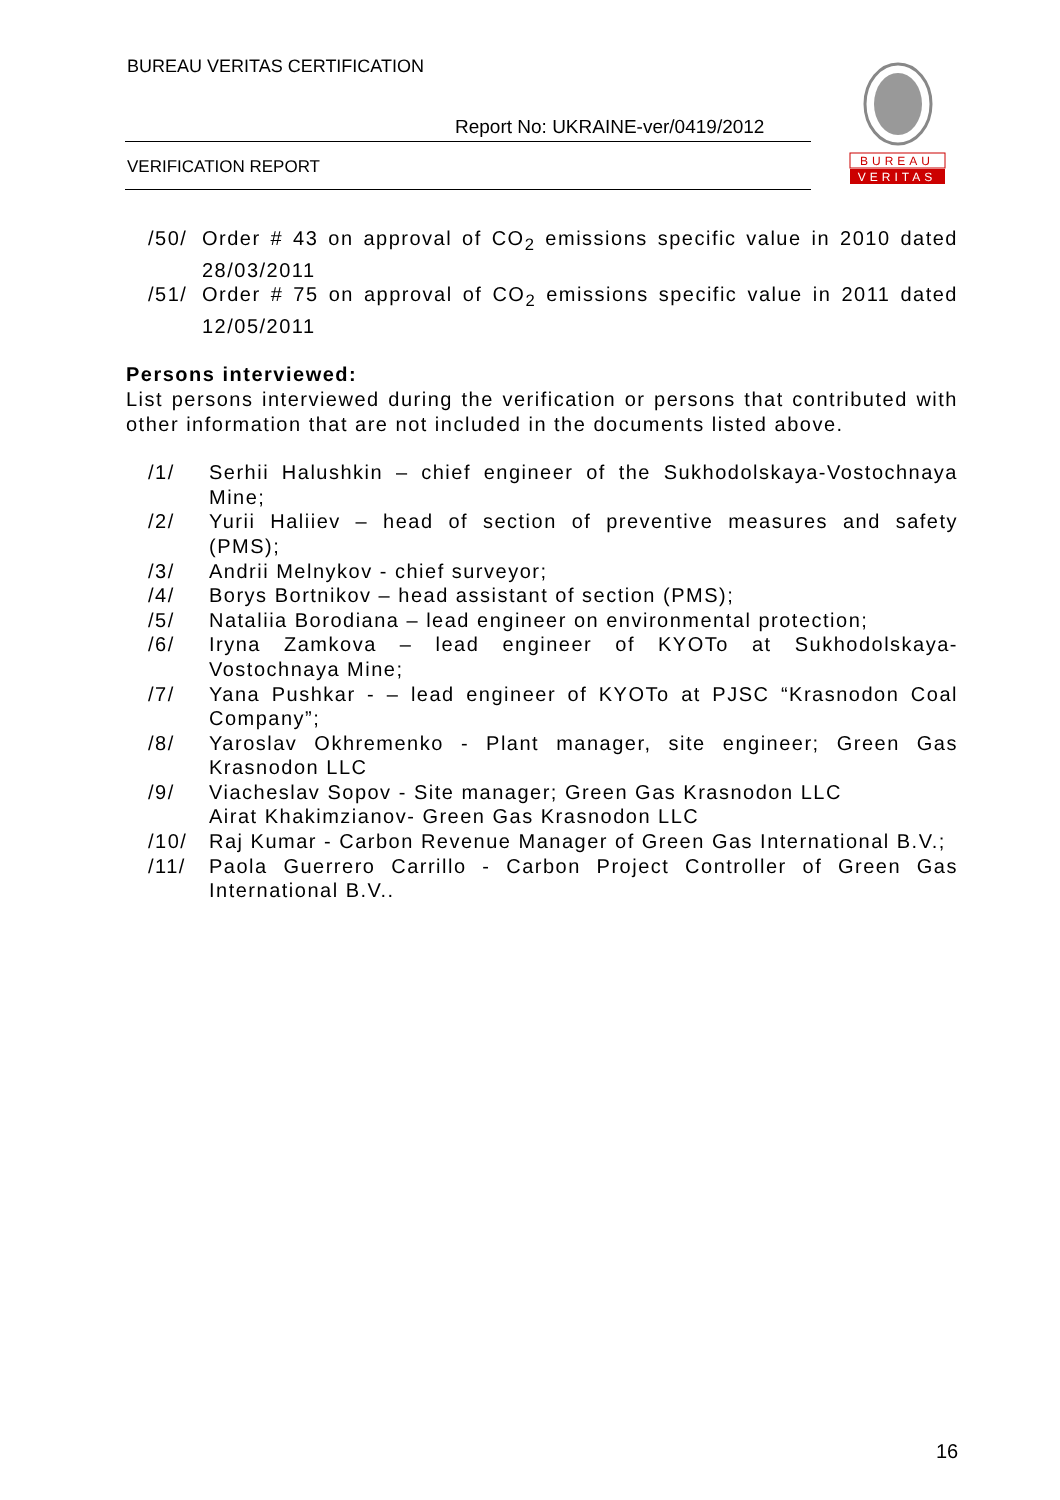BUREAU VERITAS CERTIFICATION
Report No: UKRAINE-ver/0419/2012
VERIFICATION REPORT
BUREAU
VERITAS
/50/ Order # 43 on approval of CO<sub>2</sub> emissions specific value in 2010 dated 28/03/2011
/51/ Order # 75 on approval of CO<sub>2</sub> emissions specific value in 2011 dated 12/05/2011
Persons interviewed:
List persons interviewed during the verification or persons that contributed with other information that are not included in the documents listed above.
/1/ Serhii Halushkin – chief engineer of the Sukhodolskaya-Vostochnaya Mine;
/2/ Yurii Haliiev – head of section of preventive measures and safety (PMS);
/3/ Andrii Melnykov - chief surveyor;
/4/ Borys Bortnikov – head assistant of section (PMS);
/5/ Nataliia Borodiana – lead engineer on environmental protection;
/6/ Iryna Zamkova – lead engineer of KYOTo at Sukhodolskaya-Vostochnaya Mine;
/7/ Yana Pushkar - – lead engineer of KYOTo at PJSC “Krasnodon Coal Company”;
/8/ Yaroslav Okhremenko - Plant manager, site engineer; Green Gas Krasnodon LLC
/9/ Viacheslav Sopov - Site manager; Green Gas Krasnodon LLC
Airat Khakimzianov- Green Gas Krasnodon LLC
/10/ Raj Kumar - Carbon Revenue Manager of Green Gas International B.V.;
/11/ Paola Guerrero Carrillo - Carbon Project Controller of Green Gas International B.V..
16